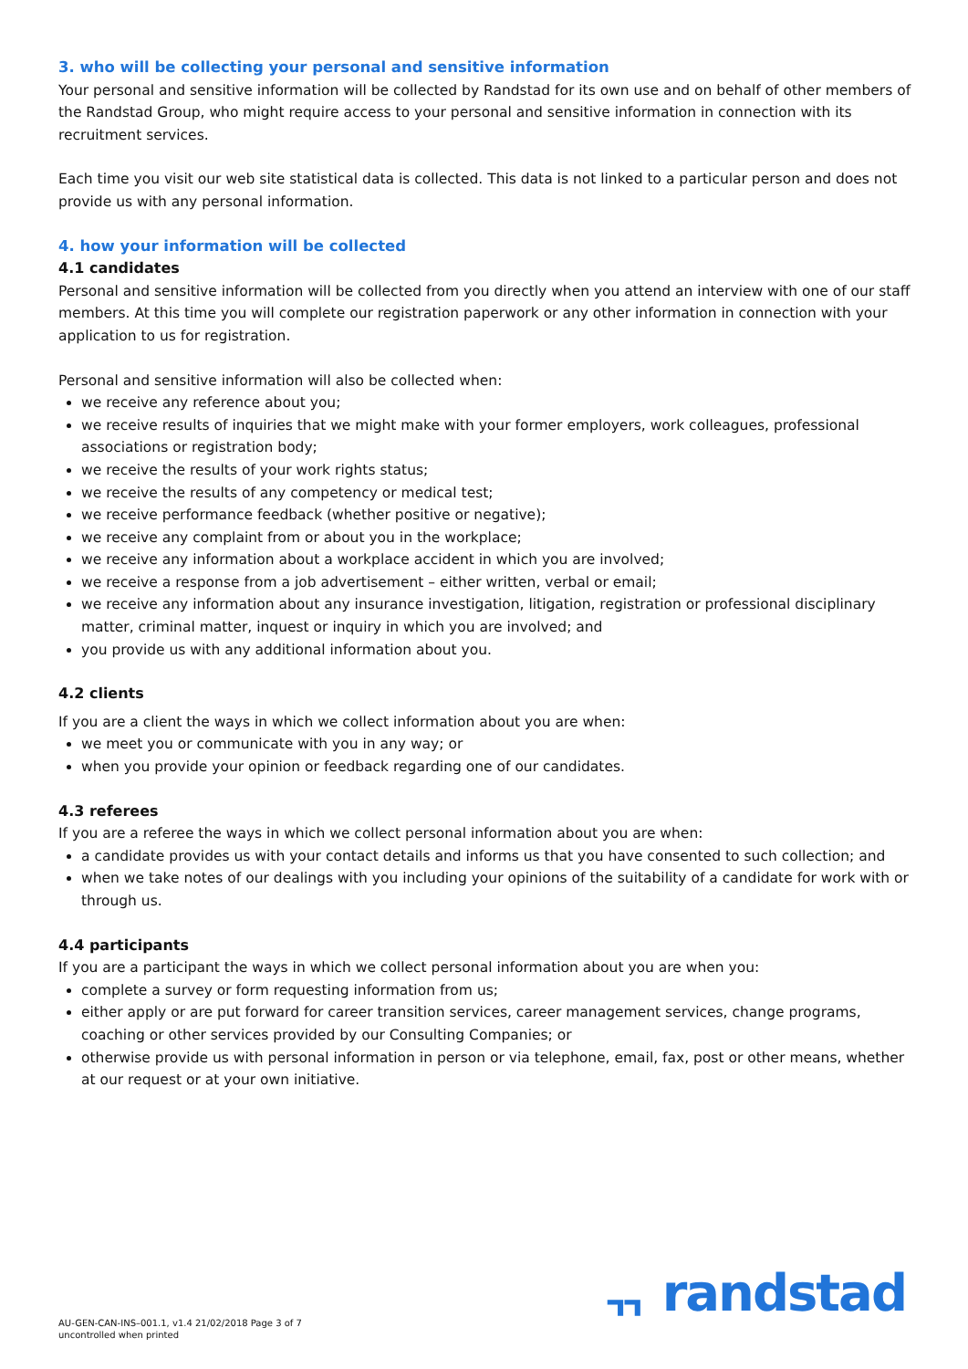3. who will be collecting your personal and sensitive information
Your personal and sensitive information will be collected by Randstad for its own use and on behalf of other members of the Randstad Group, who might require access to your personal and sensitive information in connection with its recruitment services.
Each time you visit our web site statistical data is collected. This data is not linked to a particular person and does not provide us with any personal information.
4. how your information will be collected
4.1 candidates
Personal and sensitive information will be collected from you directly when you attend an interview with one of our staff members. At this time you will complete our registration paperwork or any other information in connection with your application to us for registration.
Personal and sensitive information will also be collected when:
we receive any reference about you;
we receive results of inquiries that we might make with your former employers, work colleagues, professional associations or registration body;
we receive the results of your work rights status;
we receive the results of any competency or medical test;
we receive performance feedback (whether positive or negative);
we receive any complaint from or about you in the workplace;
we receive any information about a workplace accident in which you are involved;
we receive a response from a job advertisement – either written, verbal or email;
we receive any information about any insurance investigation, litigation, registration or professional disciplinary matter, criminal matter, inquest or inquiry in which you are involved; and
you provide us with any additional information about you.
4.2 clients
If you are a client the ways in which we collect information about you are when:
we meet you or communicate with you in any way; or
when you provide your opinion or feedback regarding one of our candidates.
4.3 referees
If you are a referee the ways in which we collect personal information about you are when:
a candidate provides us with your contact details and informs us that you have consented to such collection; and
when we take notes of our dealings with you including your opinions of the suitability of a candidate for work with or through us.
4.4 participants
If you are a participant the ways in which we collect personal information about you are when you:
complete a survey or form requesting information from us;
either apply or are put forward for career transition services, career management services, change programs, coaching or other services provided by our Consulting Companies; or
otherwise provide us with personal information in person or via telephone, email, fax, post or other means, whether at our request or at your own initiative.
AU-GEN-CAN-INS–001.1, v1.4 21/02/2018 Page 3 of 7
uncontrolled when printed
ᆩ randstad